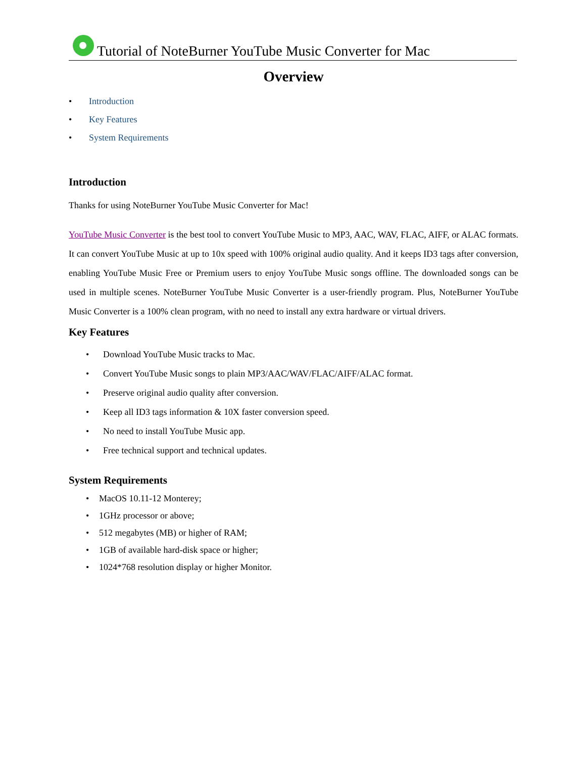Tutorial of NoteBurner YouTube Music Converter for Mac
Overview
• Introduction
• Key Features
• System Requirements
Introduction
Thanks for using NoteBurner YouTube Music Converter for Mac!
YouTube Music Converter is the best tool to convert YouTube Music to MP3, AAC, WAV, FLAC, AIFF, or ALAC formats. It can convert YouTube Music at up to 10x speed with 100% original audio quality. And it keeps ID3 tags after conversion, enabling YouTube Music Free or Premium users to enjoy YouTube Music songs offline. The downloaded songs can be used in multiple scenes. NoteBurner YouTube Music Converter is a user-friendly program. Plus, NoteBurner YouTube Music Converter is a 100% clean program, with no need to install any extra hardware or virtual drivers.
Key Features
• Download YouTube Music tracks to Mac.
• Convert YouTube Music songs to plain MP3/AAC/WAV/FLAC/AIFF/ALAC format.
• Preserve original audio quality after conversion.
• Keep all ID3 tags information & 10X faster conversion speed.
• No need to install YouTube Music app.
• Free technical support and technical updates.
System Requirements
• MacOS 10.11-12 Monterey;
• 1GHz processor or above;
• 512 megabytes (MB) or higher of RAM;
• 1GB of available hard-disk space or higher;
• 1024*768 resolution display or higher Monitor.